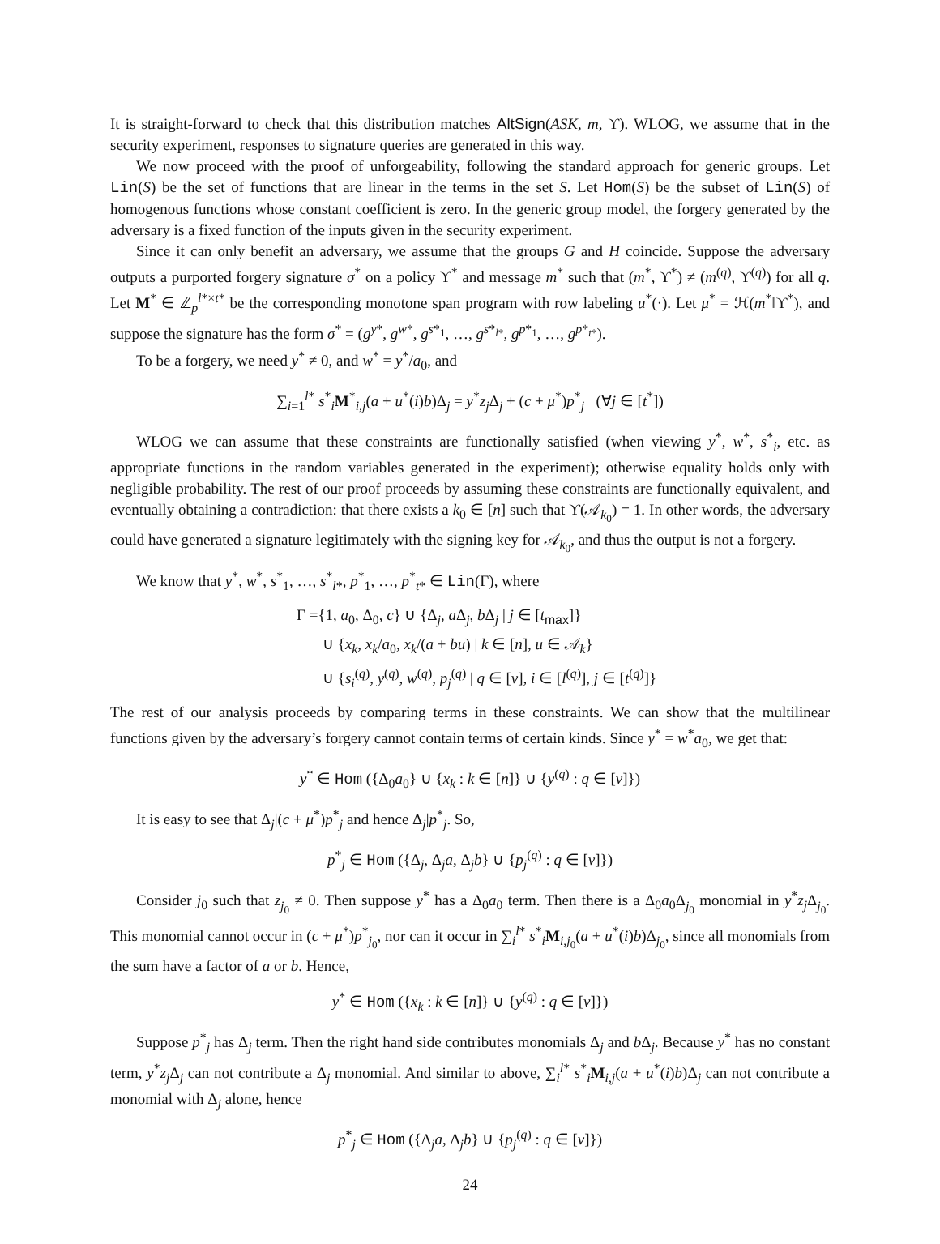It is straight-forward to check that this distribution matches AltSign(ASK, m, ϒ). WLOG, we assume that in the security experiment, responses to signature queries are generated in this way.
We now proceed with the proof of unforgeability, following the standard approach for generic groups. Let Lin(S) be the set of functions that are linear in the terms in the set S. Let Hom(S) be the subset of Lin(S) of homogenous functions whose constant coefficient is zero. In the generic group model, the forgery generated by the adversary is a fixed function of the inputs given in the security experiment.
Since it can only benefit an adversary, we assume that the groups G and H coincide. Suppose the adversary outputs a purported forgery signature σ<sup>*</sup> on a policy ϒ<sup>*</sup> and message m<sup>*</sup> such that (m<sup>*</sup>, ϒ<sup>*</sup>) ≠ (m<sup>(q)</sup>, ϒ<sup>(q)</sup>) for all q. Let M<sup>*</sup> ∈ ℤ<sub>p</sub><sup>l*×t*</sup> be the corresponding monotone span program with row labeling u<sup>*</sup>(·). Let μ<sup>*</sup> = ℋ(m<sup>*</sup>‖ϒ<sup>*</sup>), and suppose the signature has the form σ<sup>*</sup> = (g<sup>y*</sup>, g<sup>w*</sup>, g<sup>s*<sub>1</sub></sup>, …, g<sup>s*<sub>l*</sub></sup>, g<sup>p*<sub>1</sub></sup>, …, g<sup>p*<sub>t*</sub></sup>).
To be a forgery, we need y<sup>*</sup> ≠ 0, and w<sup>*</sup> = y<sup>*</sup>/a<sub>0</sub>, and
∑<sub>i=1</sub><sup>l*</sup> s<sup>*</sup><sub>i</sub>M<sup>*</sup><sub>i,j</sub>(a + u<sup>*</sup>(i)b)Δ<sub>j</sub> = y<sup>*</sup>z<sub>j</sub>Δ<sub>j</sub> + (c + μ<sup>*</sup>)p<sup>*</sup><sub>j</sub> (∀j ∈ [t<sup>*</sup>])
WLOG we can assume that these constraints are functionally satisfied (when viewing y<sup>*</sup>, w<sup>*</sup>, s<sup>*</sup><sub>i</sub>, etc. as appropriate functions in the random variables generated in the experiment); otherwise equality holds only with negligible probability. The rest of our proof proceeds by assuming these constraints are functionally equivalent, and eventually obtaining a contradiction: that there exists a k<sub>0</sub> ∈ [n] such that ϒ(𝒜<sub>k<sub>0</sub></sub>) = 1. In other words, the adversary could have generated a signature legitimately with the signing key for 𝒜<sub>k<sub>0</sub></sub>, and thus the output is not a forgery.
We know that y<sup>*</sup>, w<sup>*</sup>, s<sup>*</sup><sub>1</sub>, …, s<sup>*</sup><sub>l*</sub>, p<sup>*</sup><sub>1</sub>, …, p<sup>*</sup><sub>t*</sub> ∈ Lin(Γ), where
Γ ={1, a<sub>0</sub>, Δ<sub>0</sub>, c} ∪ {Δ<sub>j</sub>, a Δ<sub>j</sub>, b Δ<sub>j</sub> | j ∈ [t<sub>max</sub>]}
∪ {x<sub>k</sub>, x<sub>k</sub>/a<sub>0</sub>, x<sub>k</sub>/(a + bu) | k ∈ [n], u ∈ 𝒜<sub>k</sub>}
∪ {s<sub>i</sub><sup>(q)</sup>, y<sup>(q)</sup>, w<sup>(q)</sup>, p<sub>j</sub><sup>(q)</sup> | q ∈ [ν], i ∈ [l<sup>(q)</sup>], j ∈ [t<sup>(q)</sup>]}
The rest of our analysis proceeds by comparing terms in these constraints. We can show that the multilinear functions given by the adversary’s forgery cannot contain terms of certain kinds. Since y<sup>*</sup> = w<sup>*</sup>a<sub>0</sub>, we get that:
y<sup>*</sup> ∈ Hom ({Δ<sub>0</sub>a<sub>0</sub>} ∪ {x<sub>k</sub> : k ∈ [n]} ∪ {y<sup>(q)</sup> : q ∈ [ν]})
It is easy to see that Δ<sub>j</sub>|(c + μ<sup>*</sup>)p<sup>*</sup><sub>j</sub> and hence Δ<sub>j</sub>|p<sup>*</sup><sub>j</sub>. So,
p<sup>*</sup><sub>j</sub> ∈ Hom ({Δ<sub>j</sub>, Δ<sub>j</sub>a, Δ<sub>j</sub>b} ∪ {p<sub>j</sub><sup>(q)</sup> : q ∈ [ν]})
Consider j<sub>0</sub> such that z<sub>j<sub>0</sub></sub> ≠ 0. Then suppose y<sup>*</sup> has a Δ<sub>0</sub>a<sub>0</sub> term. Then there is a Δ<sub>0</sub>a<sub>0</sub>Δ<sub>j<sub>0</sub></sub> monomial in y<sup>*</sup>z<sub>j</sub>Δ<sub>j<sub>0</sub></sub>. This monomial cannot occur in (c + μ<sup>*</sup>)p<sup>*</sup><sub>j<sub>0</sub></sub>, nor can it occur in ∑<sub>i</sub><sup>l*</sup> s<sup>*</sup><sub>i</sub>M<sub>i,j<sub>0</sub></sub>(a + u<sup>*</sup>(i)b)Δ<sub>j<sub>0</sub></sub>, since all monomials from the sum have a factor of a or b. Hence,
y<sup>*</sup> ∈ Hom ({x<sub>k</sub> : k ∈ [n]} ∪ {y<sup>(q)</sup> : q ∈ [ν]})
Suppose p<sup>*</sup><sub>j</sub> has Δ<sub>j</sub> term. Then the right hand side contributes monomials Δ<sub>j</sub> and b Δ<sub>j</sub>. Because y<sup>*</sup> has no constant term, y<sup>*</sup>z<sub>j</sub>Δ<sub>j</sub> can not contribute a Δ<sub>j</sub> monomial. And similar to above, ∑<sub>i</sub><sup>l*</sup> s<sup>*</sup><sub>i</sub>M<sub>i,j</sub>(a + u<sup>*</sup>(i)b)Δ<sub>j</sub> can not contribute a monomial with Δ<sub>j</sub> alone, hence
p<sup>*</sup><sub>j</sub> ∈ Hom ({Δ<sub>j</sub>a, Δ<sub>j</sub>b} ∪ {p<sub>j</sub><sup>(q)</sup> : q ∈ [ν]})
24